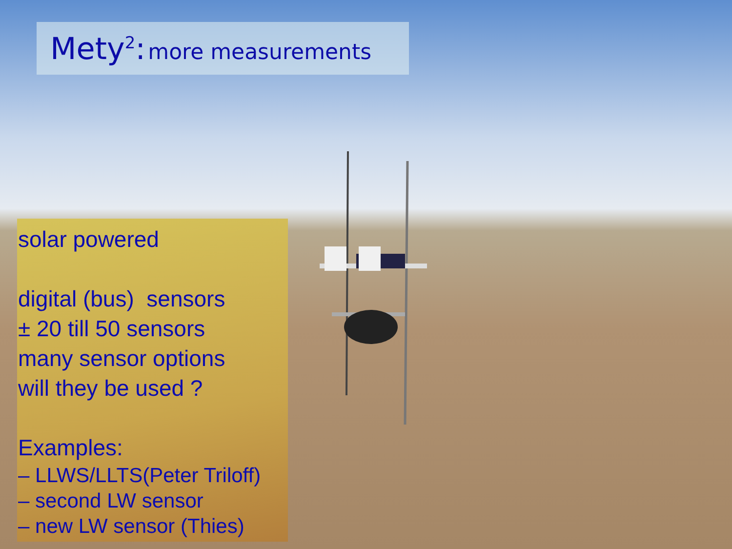Mety<sup>2</sup>: more measurements
solar powered
digital (bus) sensors
± 20 till 50 sensors
many sensor options
will they be used ?
Examples:
– LLWS/LLTS(Peter Triloff)
– second LW sensor
– new LW sensor (Thies)